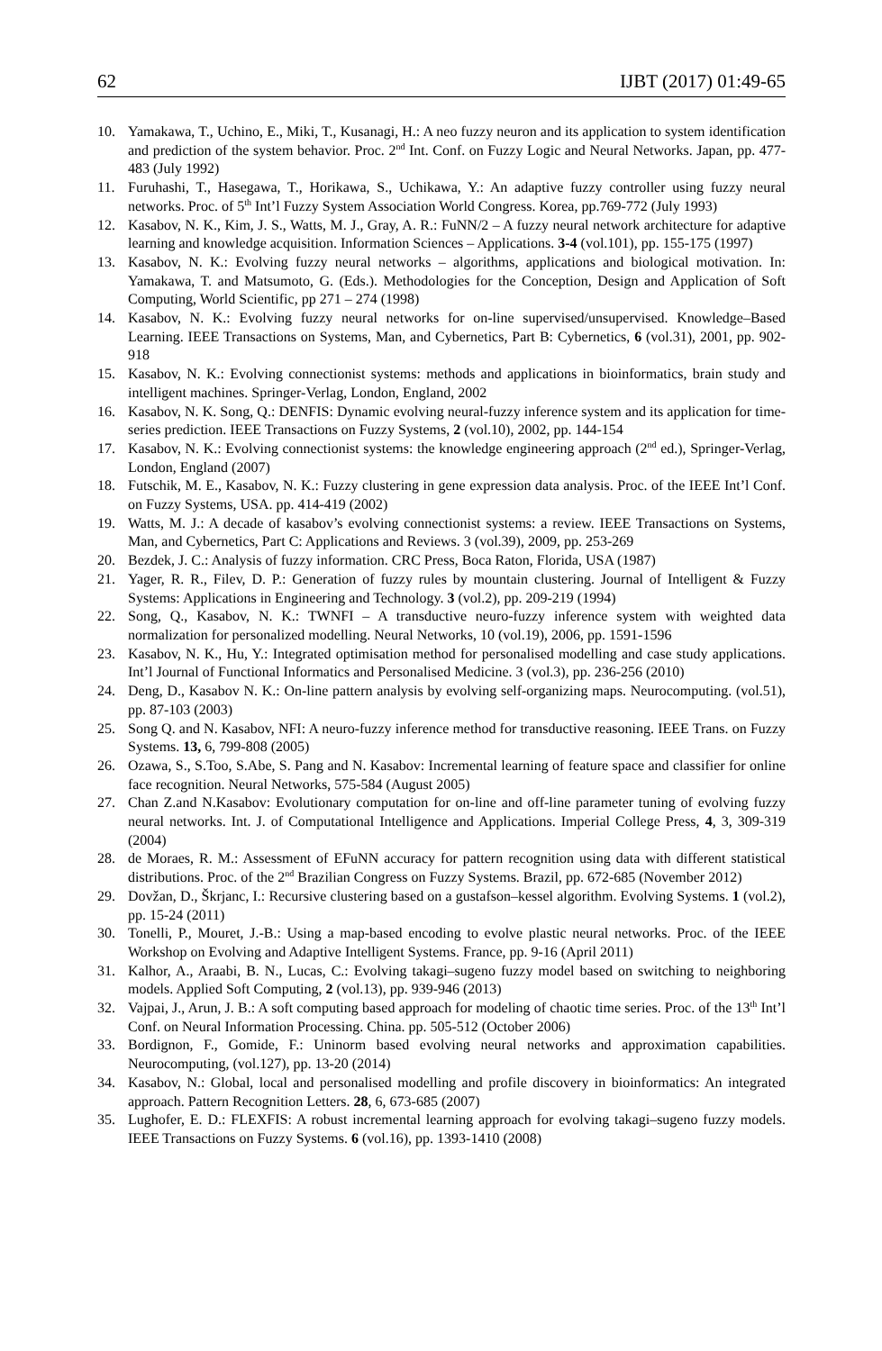62 IJBT (2017) 01:49-65
10. Yamakawa, T., Uchino, E., Miki, T., Kusanagi, H.: A neo fuzzy neuron and its application to system identification and prediction of the system behavior. Proc. 2<sup>nd</sup> Int. Conf. on Fuzzy Logic and Neural Networks. Japan, pp. 477-483 (July 1992)
11. Furuhashi, T., Hasegawa, T., Horikawa, S., Uchikawa, Y.: An adaptive fuzzy controller using fuzzy neural networks. Proc. of 5<sup>th</sup> Int’l Fuzzy System Association World Congress. Korea, pp.769-772 (July 1993)
12. Kasabov, N. K., Kim, J. S., Watts, M. J., Gray, A. R.: FuNN/2 – A fuzzy neural network architecture for adaptive learning and knowledge acquisition. Information Sciences – Applications. 3-4 (vol.101), pp. 155-175 (1997)
13. Kasabov, N. K.: Evolving fuzzy neural networks – algorithms, applications and biological motivation. In: Yamakawa, T. and Matsumoto, G. (Eds.). Methodologies for the Conception, Design and Application of Soft Computing, World Scientific, pp 271 – 274 (1998)
14. Kasabov, N. K.: Evolving fuzzy neural networks for on-line supervised/unsupervised. Knowledge–Based Learning. IEEE Transactions on Systems, Man, and Cybernetics, Part B: Cybernetics, 6 (vol.31), 2001, pp. 902-918
15. Kasabov, N. K.: Evolving connectionist systems: methods and applications in bioinformatics, brain study and intelligent machines. Springer-Verlag, London, England, 2002
16. Kasabov, N. K. Song, Q.: DENFIS: Dynamic evolving neural-fuzzy inference system and its application for time-series prediction. IEEE Transactions on Fuzzy Systems, 2 (vol.10), 2002, pp. 144-154
17. Kasabov, N. K.: Evolving connectionist systems: the knowledge engineering approach (2<sup>nd</sup> ed.), Springer-Verlag, London, England (2007)
18. Futschik, M. E., Kasabov, N. K.: Fuzzy clustering in gene expression data analysis. Proc. of the IEEE Int’l Conf. on Fuzzy Systems, USA. pp. 414-419 (2002)
19. Watts, M. J.: A decade of kasabov’s evolving connectionist systems: a review. IEEE Transactions on Systems, Man, and Cybernetics, Part C: Applications and Reviews. 3 (vol.39), 2009, pp. 253-269
20. Bezdek, J. C.: Analysis of fuzzy information. CRC Press, Boca Raton, Florida, USA (1987)
21. Yager, R. R., Filev, D. P.: Generation of fuzzy rules by mountain clustering. Journal of Intelligent & Fuzzy Systems: Applications in Engineering and Technology. 3 (vol.2), pp. 209-219 (1994)
22. Song, Q., Kasabov, N. K.: TWNFI – A transductive neuro-fuzzy inference system with weighted data normalization for personalized modelling. Neural Networks, 10 (vol.19), 2006, pp. 1591-1596
23. Kasabov, N. K., Hu, Y.: Integrated optimisation method for personalised modelling and case study applications. Int’l Journal of Functional Informatics and Personalised Medicine. 3 (vol.3), pp. 236-256 (2010)
24. Deng, D., Kasabov N. K.: On-line pattern analysis by evolving self-organizing maps. Neurocomputing. (vol.51), pp. 87-103 (2003)
25. Song Q. and N. Kasabov, NFI: A neuro-fuzzy inference method for transductive reasoning. IEEE Trans. on Fuzzy Systems. 13, 6, 799-808 (2005)
26. Ozawa, S., S.Too, S.Abe, S. Pang and N. Kasabov: Incremental learning of feature space and classifier for online face recognition. Neural Networks, 575-584 (August 2005)
27. Chan Z.and N.Kasabov: Evolutionary computation for on-line and off-line parameter tuning of evolving fuzzy neural networks. Int. J. of Computational Intelligence and Applications. Imperial College Press, 4, 3, 309-319 (2004)
28. de Moraes, R. M.: Assessment of EFuNN accuracy for pattern recognition using data with different statistical distributions. Proc. of the 2<sup>nd</sup> Brazilian Congress on Fuzzy Systems. Brazil, pp. 672-685 (November 2012)
29. Dovžan, D., Škrjanc, I.: Recursive clustering based on a gustafson–kessel algorithm. Evolving Systems. 1 (vol.2), pp. 15-24 (2011)
30. Tonelli, P., Mouret, J.-B.: Using a map-based encoding to evolve plastic neural networks. Proc. of the IEEE Workshop on Evolving and Adaptive Intelligent Systems. France, pp. 9-16 (April 2011)
31. Kalhor, A., Araabi, B. N., Lucas, C.: Evolving takagi–sugeno fuzzy model based on switching to neighboring models. Applied Soft Computing, 2 (vol.13), pp. 939-946 (2013)
32. Vajpai, J., Arun, J. B.: A soft computing based approach for modeling of chaotic time series. Proc. of the 13<sup>th</sup> Int’l Conf. on Neural Information Processing. China. pp. 505-512 (October 2006)
33. Bordignon, F., Gomide, F.: Uninorm based evolving neural networks and approximation capabilities. Neurocomputing, (vol.127), pp. 13-20 (2014)
34. Kasabov, N.: Global, local and personalised modelling and profile discovery in bioinformatics: An integrated approach. Pattern Recognition Letters. 28, 6, 673-685 (2007)
35. Lughofer, E. D.: FLEXFIS: A robust incremental learning approach for evolving takagi–sugeno fuzzy models. IEEE Transactions on Fuzzy Systems. 6 (vol.16), pp. 1393-1410 (2008)